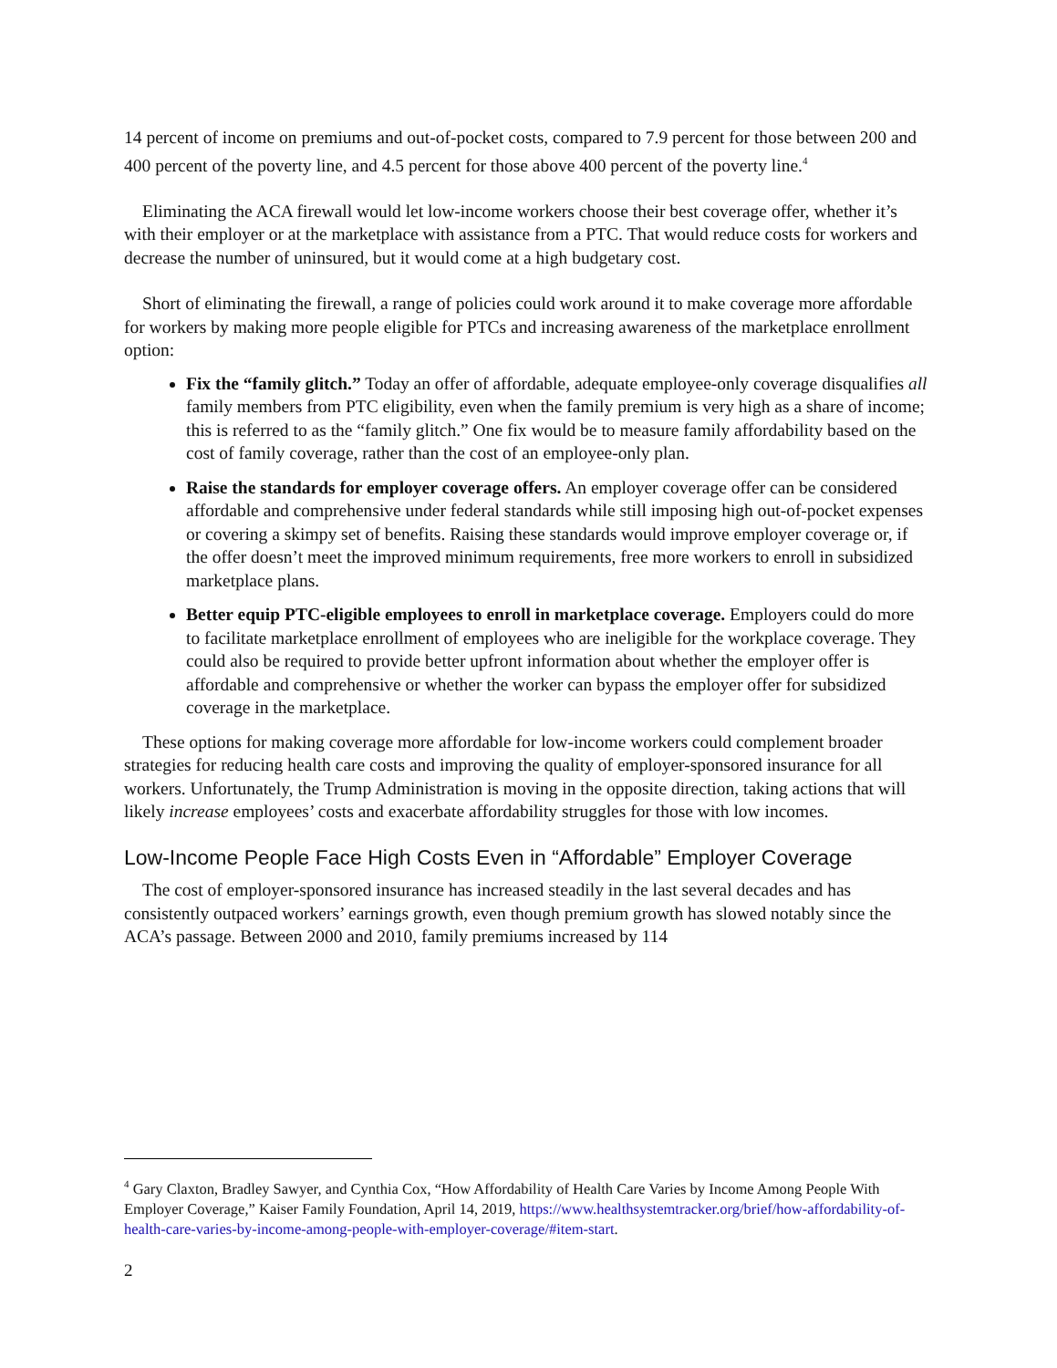14 percent of income on premiums and out-of-pocket costs, compared to 7.9 percent for those between 200 and 400 percent of the poverty line, and 4.5 percent for those above 400 percent of the poverty line.<sup>4</sup>
Eliminating the ACA firewall would let low-income workers choose their best coverage offer, whether it’s with their employer or at the marketplace with assistance from a PTC. That would reduce costs for workers and decrease the number of uninsured, but it would come at a high budgetary cost.
Short of eliminating the firewall, a range of policies could work around it to make coverage more affordable for workers by making more people eligible for PTCs and increasing awareness of the marketplace enrollment option:
Fix the “family glitch.” Today an offer of affordable, adequate employee-only coverage disqualifies all family members from PTC eligibility, even when the family premium is very high as a share of income; this is referred to as the “family glitch.” One fix would be to measure family affordability based on the cost of family coverage, rather than the cost of an employee-only plan.
Raise the standards for employer coverage offers. An employer coverage offer can be considered affordable and comprehensive under federal standards while still imposing high out-of-pocket expenses or covering a skimpy set of benefits. Raising these standards would improve employer coverage or, if the offer doesn’t meet the improved minimum requirements, free more workers to enroll in subsidized marketplace plans.
Better equip PTC-eligible employees to enroll in marketplace coverage. Employers could do more to facilitate marketplace enrollment of employees who are ineligible for the workplace coverage. They could also be required to provide better upfront information about whether the employer offer is affordable and comprehensive or whether the worker can bypass the employer offer for subsidized coverage in the marketplace.
These options for making coverage more affordable for low-income workers could complement broader strategies for reducing health care costs and improving the quality of employer-sponsored insurance for all workers. Unfortunately, the Trump Administration is moving in the opposite direction, taking actions that will likely increase employees’ costs and exacerbate affordability struggles for those with low incomes.
Low-Income People Face High Costs Even in “Affordable” Employer Coverage
The cost of employer-sponsored insurance has increased steadily in the last several decades and has consistently outpaced workers’ earnings growth, even though premium growth has slowed notably since the ACA’s passage. Between 2000 and 2010, family premiums increased by 114
<sup>4</sup> Gary Claxton, Bradley Sawyer, and Cynthia Cox, “How Affordability of Health Care Varies by Income Among People With Employer Coverage,” Kaiser Family Foundation, April 14, 2019, https://www.healthsystemtracker.org/brief/how-affordability-of-health-care-varies-by-income-among-people-with-employer-coverage/#item-start.
2